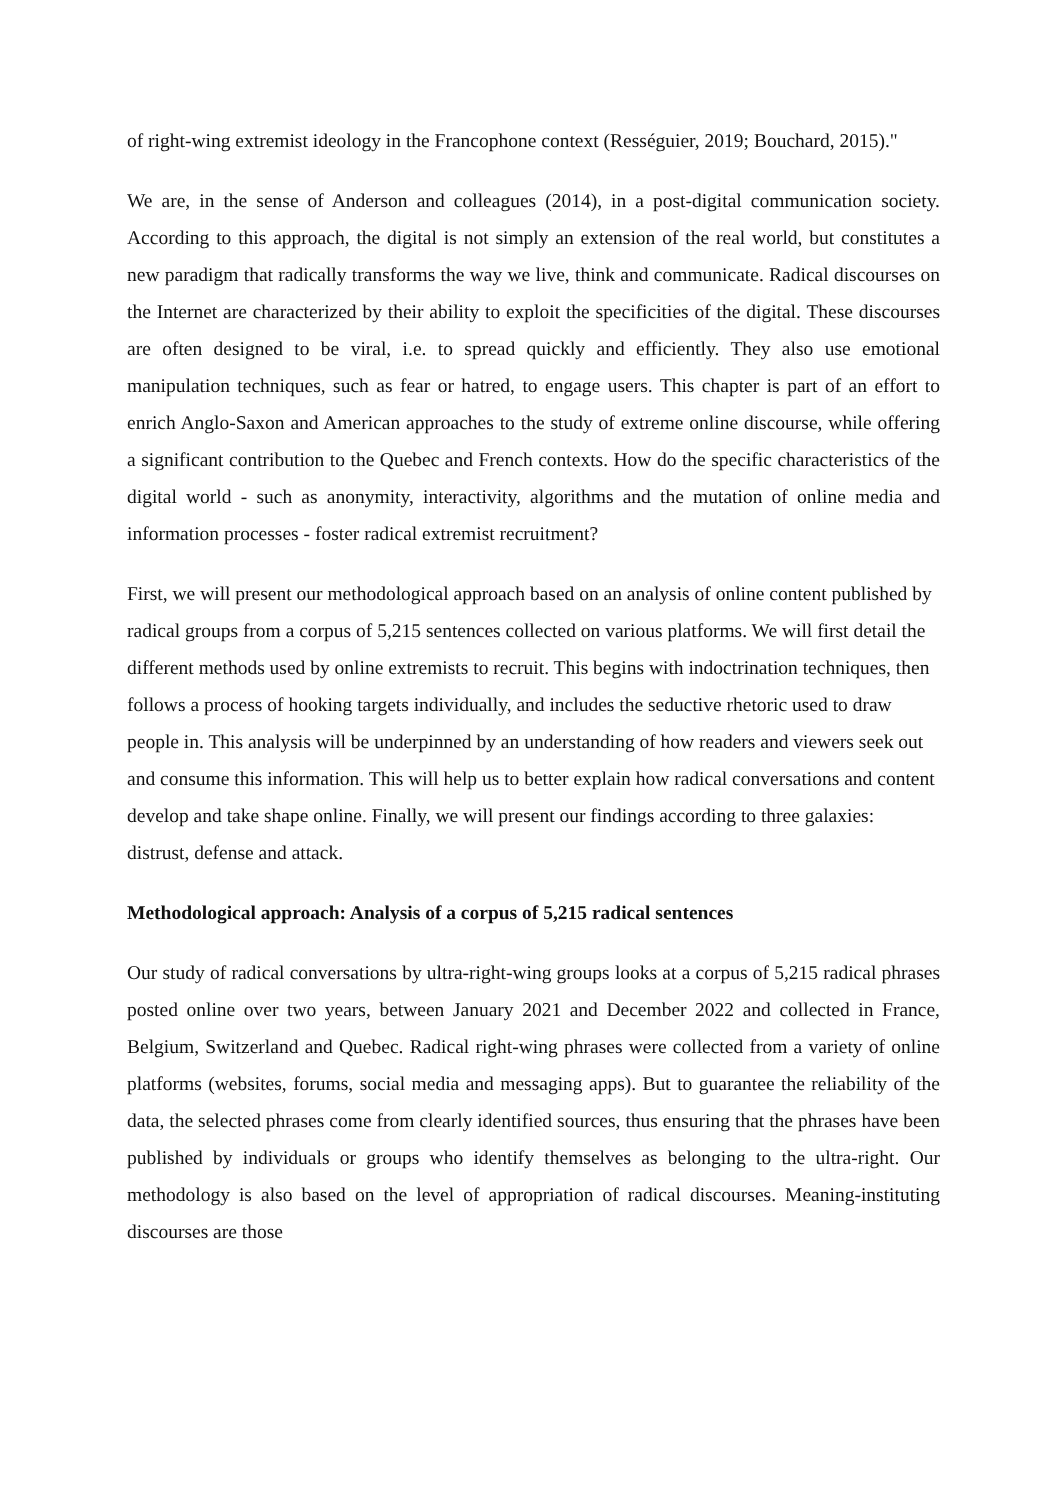of right-wing extremist ideology in the Francophone context (Rességuier, 2019; Bouchard, 2015)."
We are, in the sense of Anderson and colleagues (2014), in a post-digital communication society. According to this approach, the digital is not simply an extension of the real world, but constitutes a new paradigm that radically transforms the way we live, think and communicate. Radical discourses on the Internet are characterized by their ability to exploit the specificities of the digital. These discourses are often designed to be viral, i.e. to spread quickly and efficiently. They also use emotional manipulation techniques, such as fear or hatred, to engage users. This chapter is part of an effort to enrich Anglo-Saxon and American approaches to the study of extreme online discourse, while offering a significant contribution to the Quebec and French contexts. How do the specific characteristics of the digital world - such as anonymity, interactivity, algorithms and the mutation of online media and information processes - foster radical extremist recruitment?
First, we will present our methodological approach based on an analysis of online content published by radical groups from a corpus of 5,215 sentences collected on various platforms. We will first detail the different methods used by online extremists to recruit. This begins with indoctrination techniques, then follows a process of hooking targets individually, and includes the seductive rhetoric used to draw people in. This analysis will be underpinned by an understanding of how readers and viewers seek out and consume this information. This will help us to better explain how radical conversations and content develop and take shape online. Finally, we will present our findings according to three galaxies: distrust, defense and attack.
Methodological approach: Analysis of a corpus of 5,215 radical sentences
Our study of radical conversations by ultra-right-wing groups looks at a corpus of 5,215 radical phrases posted online over two years, between January 2021 and December 2022 and collected in France, Belgium, Switzerland and Quebec. Radical right-wing phrases were collected from a variety of online platforms (websites, forums, social media and messaging apps). But to guarantee the reliability of the data, the selected phrases come from clearly identified sources, thus ensuring that the phrases have been published by individuals or groups who identify themselves as belonging to the ultra-right. Our methodology is also based on the level of appropriation of radical discourses. Meaning-instituting discourses are those